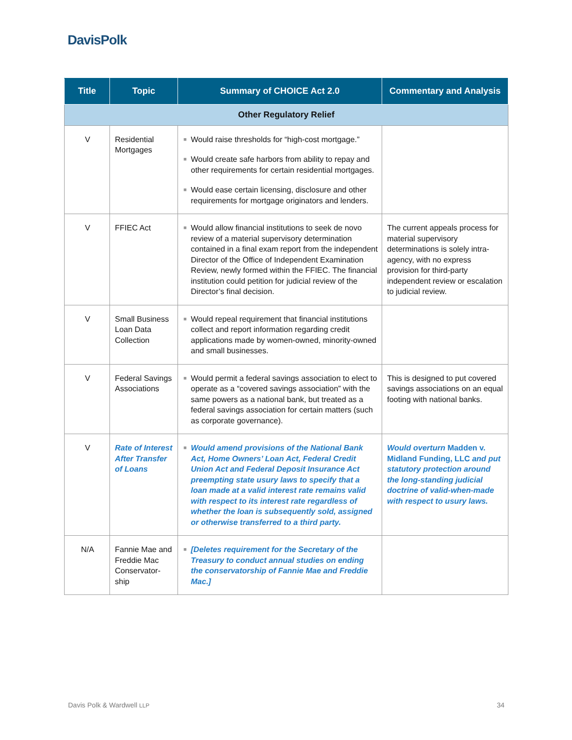DavisPolk
| Title | Topic | Summary of CHOICE Act 2.0 | Commentary and Analysis |
| --- | --- | --- | --- |
| Other Regulatory Relief | | | |
| V | Residential Mortgages | ■ Would raise thresholds for “high-cost mortgage.” ■ Would create safe harbors from ability to repay and other requirements for certain residential mortgages. ■ Would ease certain licensing, disclosure and other requirements for mortgage originators and lenders. | |
| V | FFIEC Act | ■ Would allow financial institutions to seek de novo review of a material supervisory determination contained in a final exam report from the independent Director of the Office of Independent Examination Review, newly formed within the FFIEC. The financial institution could petition for judicial review of the Director’s final decision. | The current appeals process for material supervisory determinations is solely intra-agency, with no express provision for third-party independent review or escalation to judicial review. |
| V | Small Business Loan Data Collection | ■ Would repeal requirement that financial institutions collect and report information regarding credit applications made by women-owned, minority-owned and small businesses. | |
| V | Federal Savings Associations | ■ Would permit a federal savings association to elect to operate as a “covered savings association” with the same powers as a national bank, but treated as a federal savings association for certain matters (such as corporate governance). | This is designed to put covered savings associations on an equal footing with national banks. |
| V | Rate of Interest After Transfer of Loans | ■ Would amend provisions of the National Bank Act, Home Owners’ Loan Act, Federal Credit Union Act and Federal Deposit Insurance Act preempting state usury laws to specify that a loan made at a valid interest rate remains valid with respect to its interest rate regardless of whether the loan is subsequently sold, assigned or otherwise transferred to a third party. | Would overturn Madden v. Midland Funding, LLC and put statutory protection around the long-standing judicial doctrine of valid-when-made with respect to usury laws. |
| N/A | Fannie Mae and Freddie Mac Conservator-ship | ■ [Deletes requirement for the Secretary of the Treasury to conduct annual studies on ending the conservatorship of Fannie Mae and Freddie Mac.] | |
Davis Polk & Wardwell LLP 34